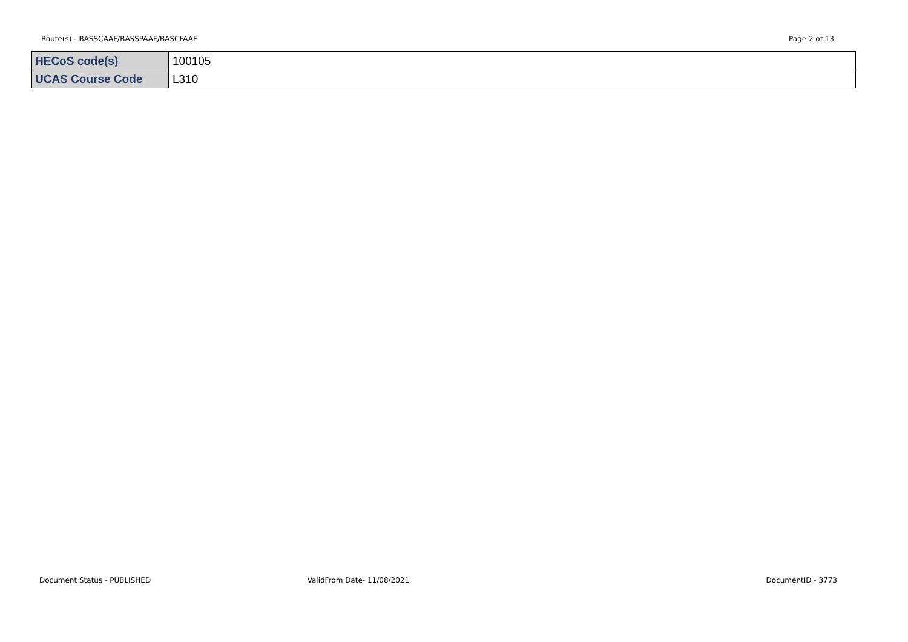Route(s) - BASSCAAF/BASSPAAF/BASCFAAF Page 2 of 13
| HECoS code(s) | 100105 |
| UCAS Course Code | L310 |
Document Status - PUBLISHED ValidFrom Date- 11/08/2021 DocumentID - 3773